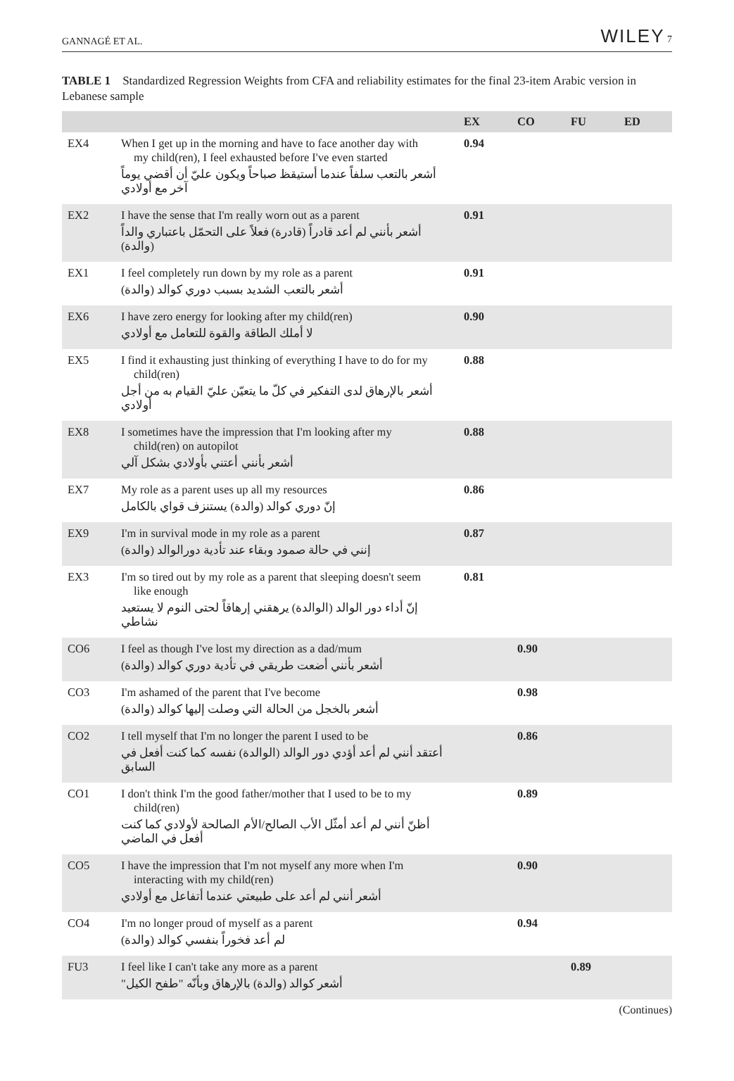GANNAGÉ ET AL. WILEY 7
TABLE 1 Standardized Regression Weights from CFA and reliability estimates for the final 23-item Arabic version in Lebanese sample
| | | EX | CO | FU | ED |
| --- | --- | --- | --- | --- | --- |
| EX4 | When I get up in the morning and have to face another day with my child(ren), I feel exhausted before I've even started أشعر بالتعب سلفاً عندما أستيقظ صباحاً ويكون عليّ أن أقضي يوماً آخر مع أولادي | 0.94 | | | |
| EX2 | I have the sense that I'm really worn out as a parent أشعر بأنني لم أعد قادراً (قادرة) فعلاً على التحمّل باعتباري والداً (والدة) | 0.91 | | | |
| EX1 | I feel completely run down by my role as a parent أشعر بالتعب الشديد بسبب دوري كوالد (والدة) | 0.91 | | | |
| EX6 | I have zero energy for looking after my child(ren) لا أملك الطاقة والقوة للتعامل مع أولادي | 0.90 | | | |
| EX5 | I find it exhausting just thinking of everything I have to do for my child(ren) أشعر بالإرهاق لدى التفكير في كلّ ما يتعيّن عليّ القيام به من أجل أولادي | 0.88 | | | |
| EX8 | I sometimes have the impression that I'm looking after my child(ren) on autopilot أشعر بأنني أعتني بأولادي بشكل آلي | 0.88 | | | |
| EX7 | My role as a parent uses up all my resources إنّ دوري كوالد (والدة) يستنزف قواي بالكامل | 0.86 | | | |
| EX9 | I'm in survival mode in my role as a parent إنني في حالة صمود وبقاء عند تأدية دورالوالد (والدة) | 0.87 | | | |
| EX3 | I'm so tired out by my role as a parent that sleeping doesn't seem like enough إنّ أداء دور الوالد (الوالدة) يرهقني إرهاقاً لحتى النوم لا يستعيد نشاطي | 0.81 | | | |
| CO6 | I feel as though I've lost my direction as a dad/mum أشعر بأنني أضعت طريقي في تأدية دوري كوالد (والدة) | | 0.90 | | |
| CO3 | I'm ashamed of the parent that I've become أشعر بالخجل من الحالة التي وصلت إليها كوالد (والدة) | | 0.98 | | |
| CO2 | I tell myself that I'm no longer the parent I used to be أعتقد أنني لم أعد أؤدي دور الوالد (الوالدة) نفسه كما كنت أفعل في السابق | | 0.86 | | |
| CO1 | I don't think I'm the good father/mother that I used to be to my child(ren) أظنّ أنني لم أعد أمثّل الأب الصالح/الأم الصالحة لأولادي كما كنت أفعل في الماضي | | 0.89 | | |
| CO5 | I have the impression that I'm not myself any more when I'm interacting with my child(ren) أشعر أنني لم أعد على طبيعتي عندما أتفاعل مع أولادي | | 0.90 | | |
| CO4 | I'm no longer proud of myself as a parent لم أعد فخوراً بنفسي كوالد (والدة) | | 0.94 | | |
| FU3 | I feel like I can't take any more as a parent أشعر كوالد (والدة) بالإرهاق وبأنّه "طفح الكيل" | | | 0.89 | |
(Continues)